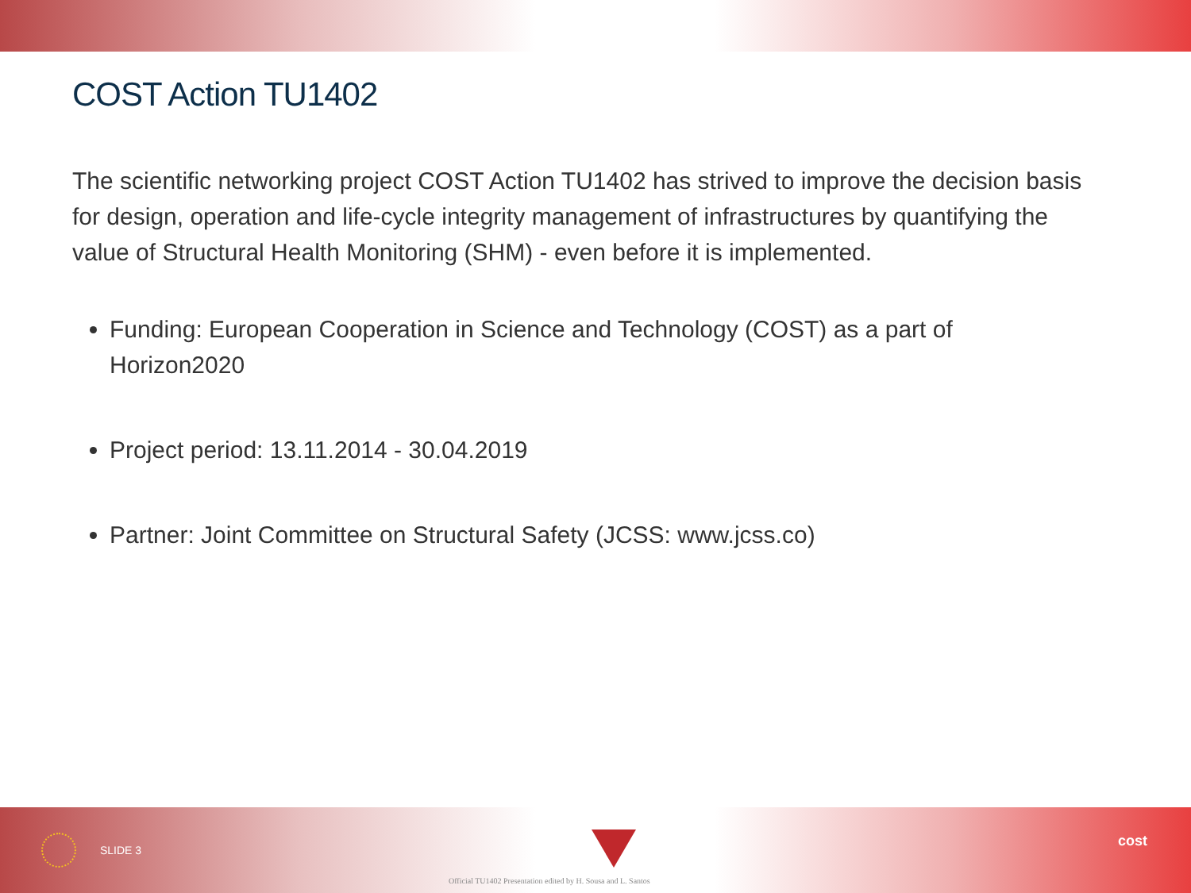COST Action TU1402
The scientific networking project COST Action TU1402 has strived to improve the decision basis for design, operation and life-cycle integrity management of infrastructures by quantifying the value of Structural Health Monitoring (SHM) - even before it is implemented.
Funding: European Cooperation in Science and Technology (COST) as a part of Horizon2020
Project period: 13.11.2014 - 30.04.2019
Partner: Joint Committee on Structural Safety (JCSS: www.jcss.co)
SLIDE 3
Official TU1402 Presentation edited by H. Sousa and L. Santos
cost